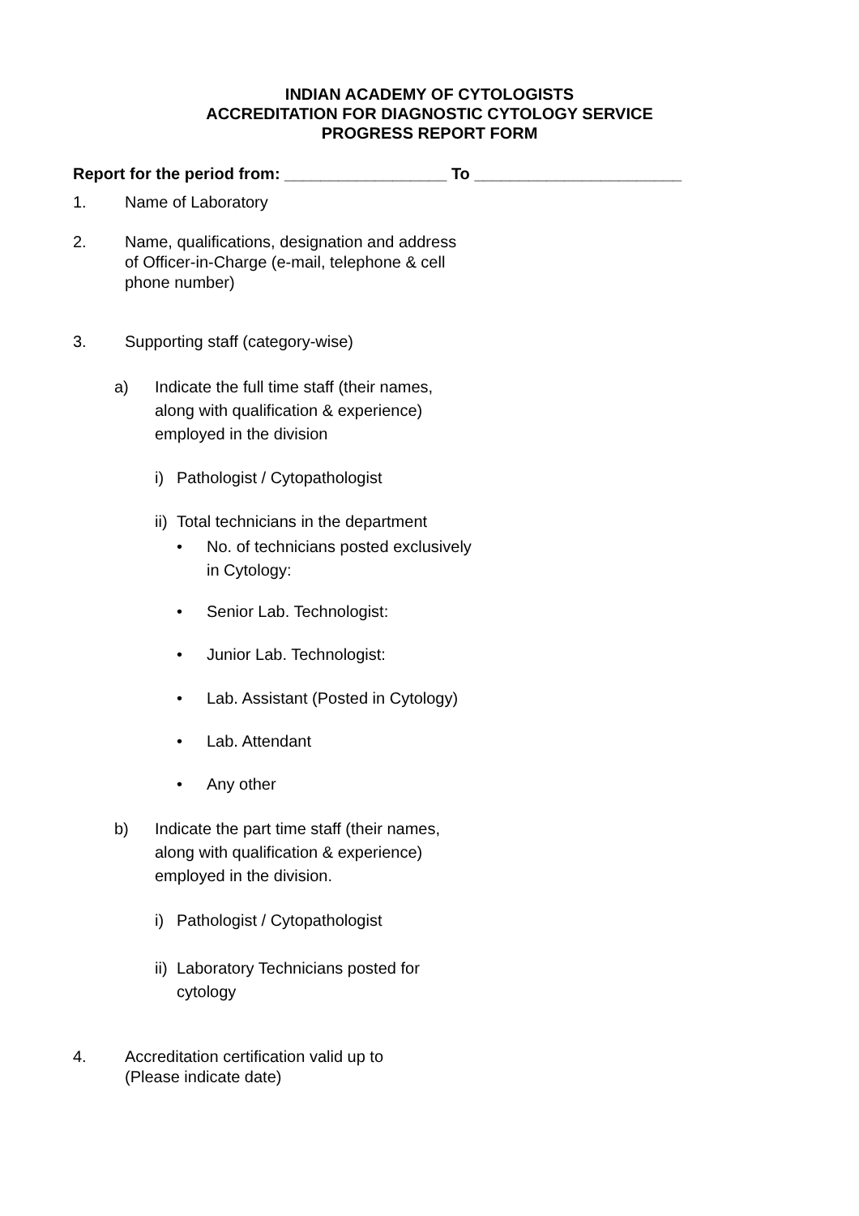INDIAN ACADEMY OF CYTOLOGISTS
ACCREDITATION FOR DIAGNOSTIC CYTOLOGY SERVICE
PROGRESS REPORT FORM
Report for the period from: __________________ To _______________________
1. Name of Laboratory
2. Name, qualifications, designation and address
of Officer-in-Charge (e-mail, telephone & cell
phone number)
3. Supporting staff (category-wise)
a) Indicate the full time staff (their names,
along with qualification & experience)
employed in the division
i) Pathologist / Cytopathologist
ii) Total technicians in the department
• No. of technicians posted exclusively
in Cytology:
• Senior Lab. Technologist:
• Junior Lab. Technologist:
• Lab. Assistant (Posted in Cytology)
• Lab. Attendant
• Any other
b) Indicate the part time staff (their names,
along with qualification & experience)
employed in the division.
i) Pathologist / Cytopathologist
ii) Laboratory Technicians posted for
cytology
4. Accreditation certification valid up to
(Please indicate date)